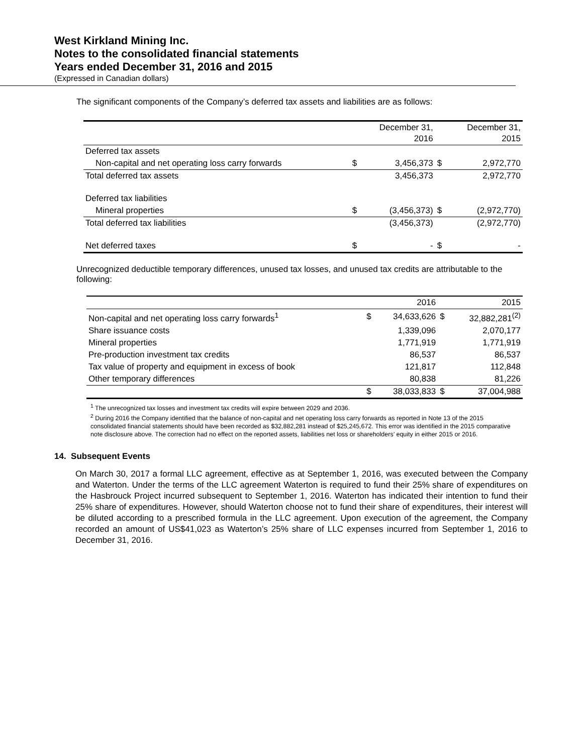West Kirkland Mining Inc.
Notes to the consolidated financial statements
Years ended December 31, 2016 and 2015
(Expressed in Canadian dollars)
The significant components of the Company’s deferred tax assets and liabilities are as follows:
| | | December 31, 2016 | | December 31, 2015 |
| Deferred tax assets | | | | |
| Non-capital and net operating loss carry forwards | $ | 3,456,373 | $ | 2,972,770 |
| Total deferred tax assets | | 3,456,373 | | 2,972,770 |
| Deferred tax liabilities | | | | |
| Mineral properties | $ | (3,456,373) | $ | (2,972,770) |
| Total deferred tax liabilities | | (3,456,373) | | (2,972,770) |
| Net deferred taxes | $ | - | $ | - |
Unrecognized deductible temporary differences, unused tax losses, and unused tax credits are attributable to the following:
| | | 2016 | | 2015 |
| Non-capital and net operating loss carry forwards<sup>1</sup> | $ | 34,633,626 | $ | 32,882,281<sup>(2)</sup> |
| Share issuance costs | | 1,339,096 | | 2,070,177 |
| Mineral properties | | 1,771,919 | | 1,771,919 |
| Pre-production investment tax credits | | 86,537 | | 86,537 |
| Tax value of property and equipment in excess of book | | 121,817 | | 112,848 |
| Other temporary differences | | 80,838 | | 81,226 |
| | $ | 38,033,833 | $ | 37,004,988 |
<sup>1</sup> The unrecognized tax losses and investment tax credits will expire between 2029 and 2036.
<sup>2</sup> During 2016 the Company identified that the balance of non-capital and net operating loss carry forwards as reported in Note 13 of the 2015 consolidated financial statements should have been recorded as $32,882,281 instead of $25,245,672. This error was identified in the 2015 comparative note disclosure above. The correction had no effect on the reported assets, liabilities net loss or shareholders’ equity in either 2015 or 2016.
14. Subsequent Events
On March 30, 2017 a formal LLC agreement, effective as at September 1, 2016, was executed between the Company and Waterton. Under the terms of the LLC agreement Waterton is required to fund their 25% share of expenditures on the Hasbrouck Project incurred subsequent to September 1, 2016. Waterton has indicated their intention to fund their 25% share of expenditures. However, should Waterton choose not to fund their share of expenditures, their interest will be diluted according to a prescribed formula in the LLC agreement. Upon execution of the agreement, the Company recorded an amount of US$41,023 as Waterton’s 25% share of LLC expenses incurred from September 1, 2016 to December 31, 2016.